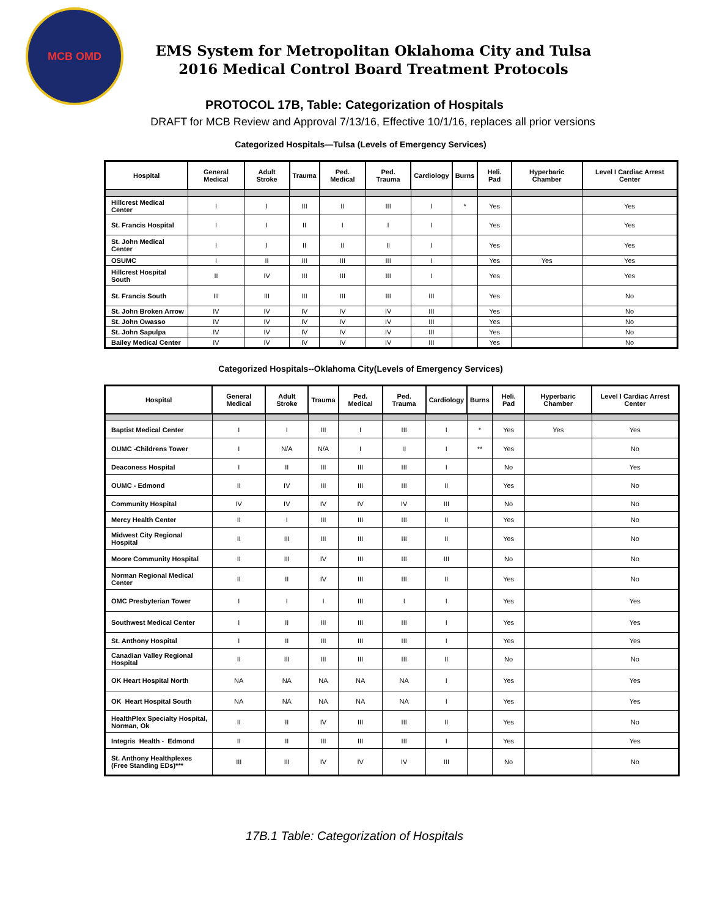MCB OMD
EMS System for Metropolitan Oklahoma City and Tulsa
2016 Medical Control Board Treatment Protocols
PROTOCOL 17B, Table: Categorization of Hospitals
DRAFT for MCB Review and Approval 7/13/16, Effective 10/1/16, replaces all prior versions
Categorized Hospitals—Tulsa (Levels of Emergency Services)
| Hospital | General Medical | Adult Stroke | Trauma | Ped. Medical | Ped. Trauma | Cardiology | Burns | Heli. Pad | Hyperbaric Chamber | Level I Cardiac Arrest Center |
| --- | --- | --- | --- | --- | --- | --- | --- | --- | --- | --- |
| Hillcrest Medical Center | I | I | III | II | III | I | * | Yes | | Yes |
| St. Francis Hospital | I | I | II | I | I | I | | Yes | | Yes |
| St. John Medical Center | I | I | II | II | II | I | | Yes | | Yes |
| OSUMC | I | II | III | III | III | I | | Yes | Yes | Yes |
| Hillcrest Hospital South | II | IV | III | III | III | I | | Yes | | Yes |
| St. Francis South | III | III | III | III | III | III | | Yes | | No |
| St. John Broken Arrow | IV | IV | IV | IV | IV | III | | Yes | | No |
| St. John Owasso | IV | IV | IV | IV | IV | III | | Yes | | No |
| St. John Sapulpa | IV | IV | IV | IV | IV | III | | Yes | | No |
| Bailey Medical Center | IV | IV | IV | IV | IV | III | | Yes | | No |
Categorized Hospitals--Oklahoma City(Levels of Emergency Services)
| Hospital | General Medical | Adult Stroke | Trauma | Ped. Medical | Ped. Trauma | Cardiology | Burns | Heli. Pad | Hyperbaric Chamber | Level I Cardiac Arrest Center |
| --- | --- | --- | --- | --- | --- | --- | --- | --- | --- | --- |
| Baptist Medical Center | I | I | III | I | III | I | * | Yes | Yes | Yes |
| OUMC -Childrens Tower | I | N/A | N/A | I | II | I | ** | Yes | | No |
| Deaconess Hospital | I | II | III | III | III | I | | No | | Yes |
| OUMC - Edmond | II | IV | III | III | III | II | | Yes | | No |
| Community Hospital | IV | IV | IV | IV | IV | III | | No | | No |
| Mercy Health Center | II | I | III | III | III | II | | Yes | | No |
| Midwest City Regional Hospital | II | III | III | III | III | II | | Yes | | No |
| Moore Community Hospital | II | III | IV | III | III | III | | No | | No |
| Norman Regional Medical Center | II | II | IV | III | III | II | | Yes | | No |
| OMC Presbyterian Tower | I | I | I | III | I | I | | Yes | | Yes |
| Southwest Medical Center | I | II | III | III | III | I | | Yes | | Yes |
| St. Anthony Hospital | I | II | III | III | III | I | | Yes | | Yes |
| Canadian Valley Regional Hospital | II | III | III | III | III | II | | No | | No |
| OK Heart Hospital North | NA | NA | NA | NA | NA | I | | Yes | | Yes |
| OK Heart Hospital South | NA | NA | NA | NA | NA | I | | Yes | | Yes |
| HealthPlex Specialty Hospital, Norman, Ok | II | II | IV | III | III | II | | Yes | | No |
| Integris Health - Edmond | II | II | III | III | III | I | | Yes | | Yes |
| St. Anthony Healthplexes (Free Standing EDs)*** | III | III | IV | IV | IV | III | | No | | No |
17B.1 Table: Categorization of Hospitals